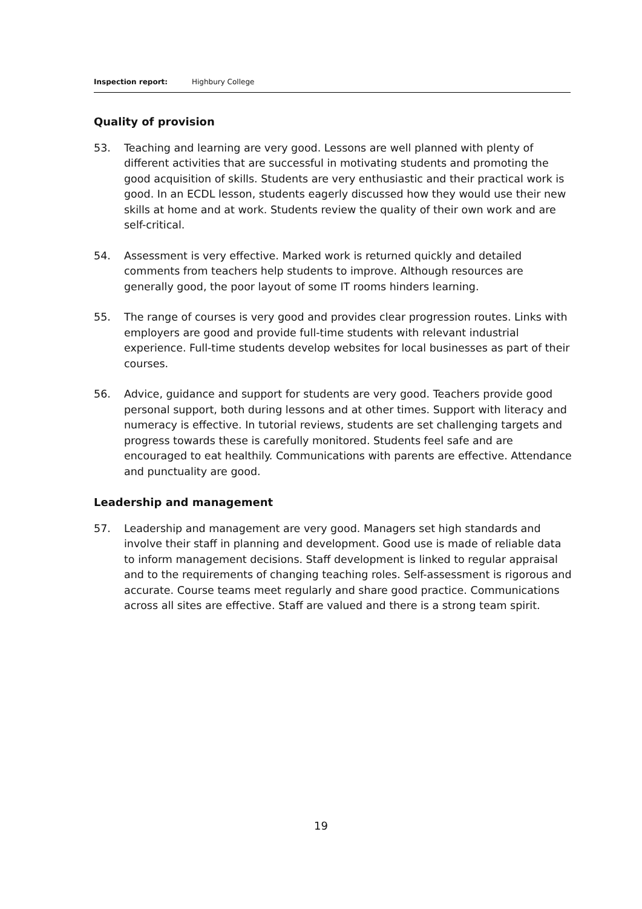Inspection report: Highbury College
Quality of provision
53. Teaching and learning are very good. Lessons are well planned with plenty of different activities that are successful in motivating students and promoting the good acquisition of skills. Students are very enthusiastic and their practical work is good. In an ECDL lesson, students eagerly discussed how they would use their new skills at home and at work. Students review the quality of their own work and are self-critical.
54. Assessment is very effective. Marked work is returned quickly and detailed comments from teachers help students to improve. Although resources are generally good, the poor layout of some IT rooms hinders learning.
55. The range of courses is very good and provides clear progression routes. Links with employers are good and provide full-time students with relevant industrial experience. Full-time students develop websites for local businesses as part of their courses.
56. Advice, guidance and support for students are very good. Teachers provide good personal support, both during lessons and at other times. Support with literacy and numeracy is effective. In tutorial reviews, students are set challenging targets and progress towards these is carefully monitored. Students feel safe and are encouraged to eat healthily. Communications with parents are effective. Attendance and punctuality are good.
Leadership and management
57. Leadership and management are very good. Managers set high standards and involve their staff in planning and development. Good use is made of reliable data to inform management decisions. Staff development is linked to regular appraisal and to the requirements of changing teaching roles. Self-assessment is rigorous and accurate. Course teams meet regularly and share good practice. Communications across all sites are effective. Staff are valued and there is a strong team spirit.
19